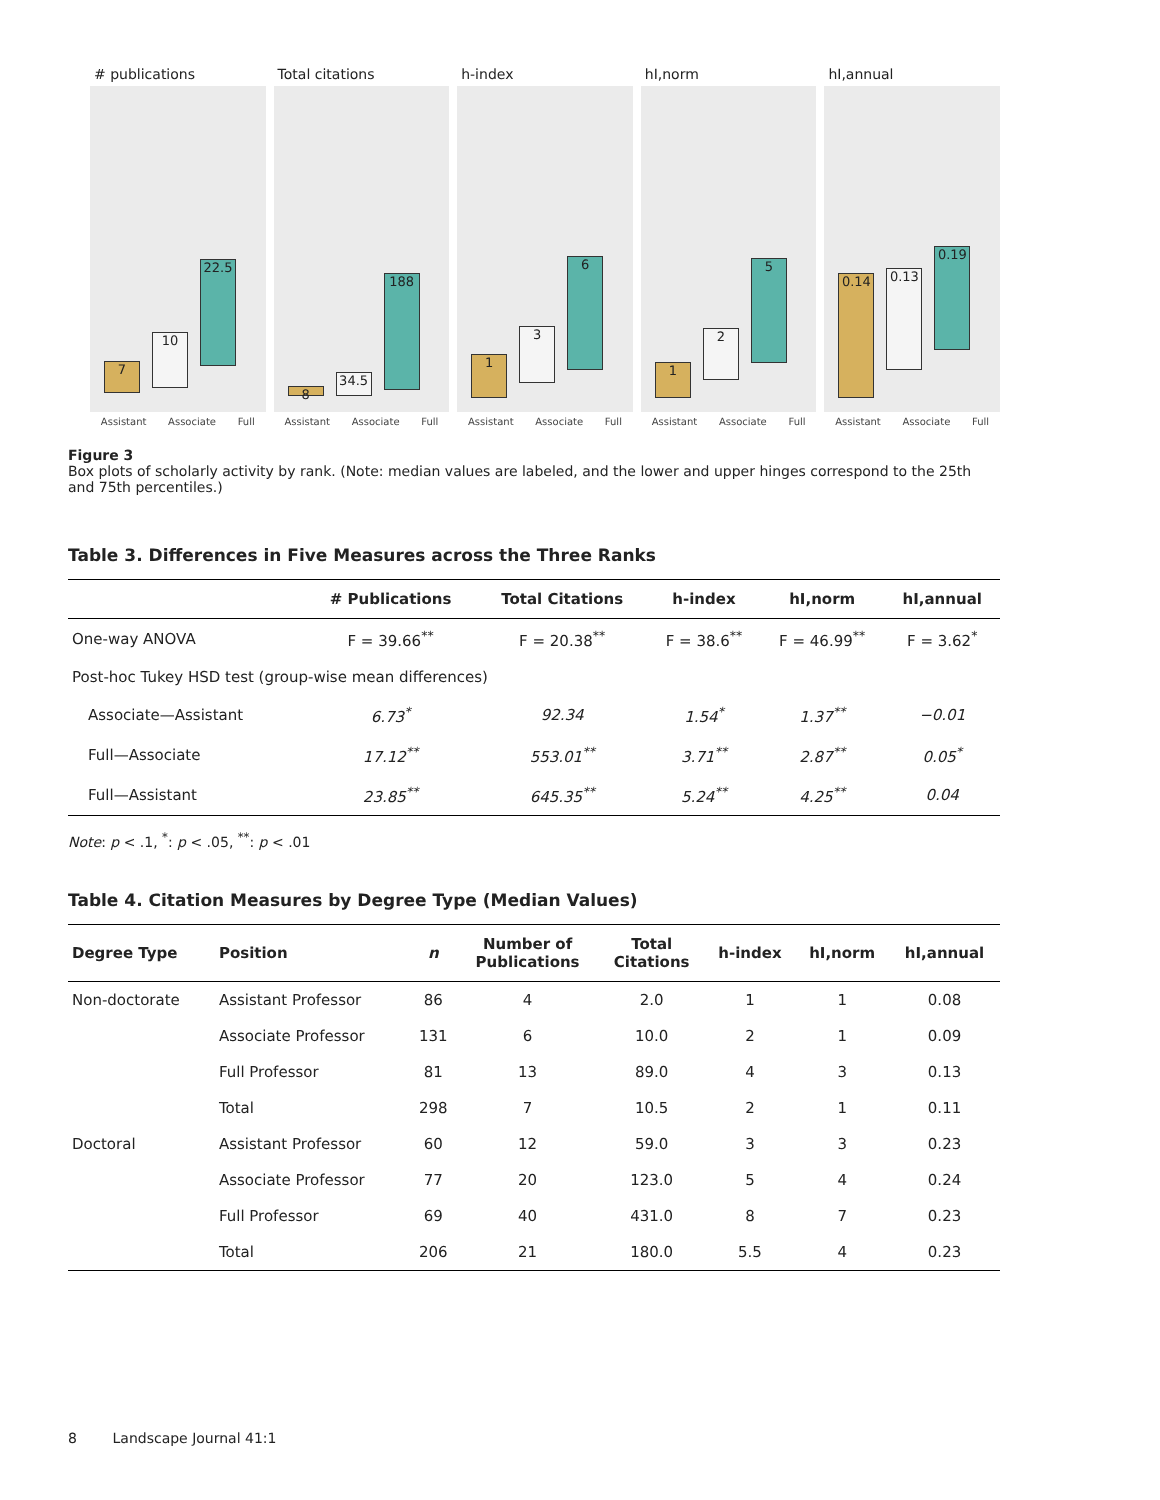# publications
7
10
22.5
Assistant Associate Full
Total citations
8
34.5
188
Assistant Associate Full
h-index
1
3
6
Assistant Associate Full
hI,norm
1
2
5
Assistant Associate Full
hI,annual
0.14 0.13
0.19
Assistant Associate Full
Figure 3
Box plots of scholarly activity by rank. (Note: median values are labeled, and the lower and upper hinges correspond to the 25th and 75th percentiles.)
Table 3. Differences in Five Measures across the Three Ranks
| | # Publications | Total Citations | h-index | hI,norm | hI,annual |
| --- | --- | --- | --- | --- | --- |
| One-way ANOVA | F = 39.66<sup>**</sup> | F = 20.38<sup>**</sup> | F = 38.6<sup>**</sup> | F = 46.99<sup>**</sup> | F = 3.62<sup>*</sup> |
| Post-hoc Tukey HSD test (group-wise mean differences) | | | | | |
| Associate—Assistant | 6.73<sup>*</sup> | 92.34 | 1.54<sup>*</sup> | 1.37<sup>**</sup> | −0.01 |
| Full—Associate | 17.12<sup>**</sup> | 553.01<sup>**</sup> | 3.71<sup>**</sup> | 2.87<sup>**</sup> | 0.05<sup>*</sup> |
| Full—Assistant | 23.85<sup>**</sup> | 645.35<sup>**</sup> | 5.24<sup>**</sup> | 4.25<sup>**</sup> | 0.04 |
Note: p < .1, <sup>*</sup>: p < .05, <sup>**</sup>: p < .01
Table 4. Citation Measures by Degree Type (Median Values)
| Degree Type | Position | n | Number of Publications | Total Citations | h-index | hI,norm | hI,annual |
| --- | --- | --- | --- | --- | --- | --- | --- |
| Non-doctorate | Assistant Professor | 86 | 4 | 2.0 | 1 | 1 | 0.08 |
| | Associate Professor | 131 | 6 | 10.0 | 2 | 1 | 0.09 |
| | Full Professor | 81 | 13 | 89.0 | 4 | 3 | 0.13 |
| | Total | 298 | 7 | 10.5 | 2 | 1 | 0.11 |
| Doctoral | Assistant Professor | 60 | 12 | 59.0 | 3 | 3 | 0.23 |
| | Associate Professor | 77 | 20 | 123.0 | 5 | 4 | 0.24 |
| | Full Professor | 69 | 40 | 431.0 | 8 | 7 | 0.23 |
| | Total | 206 | 21 | 180.0 | 5.5 | 4 | 0.23 |
8 Landscape Journal 41:1